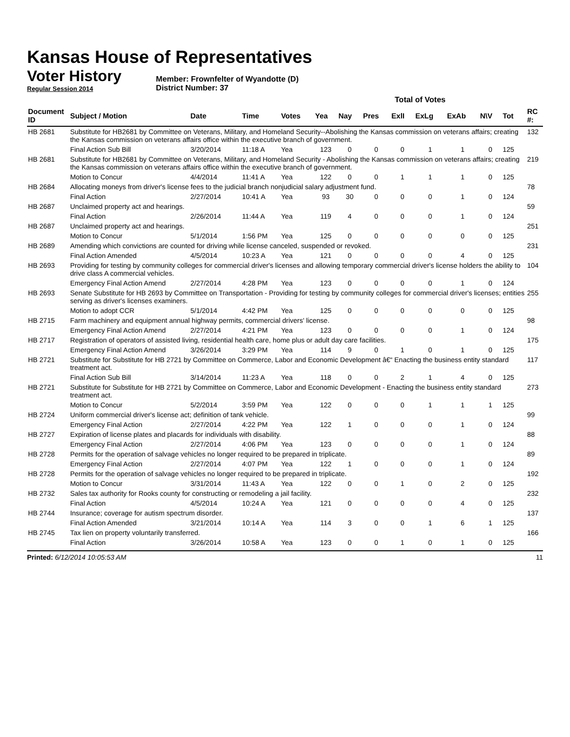Kansas House of Representatives
Voter History
Regular Session 2014
Member: Frownfelter of Wyandotte (D)
District Number: 37
| | | | | | Total of Votes | | | | | | | | | |
| Document ID | Subject / Motion | Date | Time | Votes | Yea | Nay | Pres | ExlI | ExLg | ExAb | N\V | Tot | | RC #: |
| HB 2681 | Substitute for HB2681 by Committee on Veterans, Military, and Homeland Security--Abolishing the Kansas commission on veterans affairs; creating the Kansas commission on veterans affairs office within the executive branch of government. | | | | | | | | | | | | | 132 |
| | Final Action Sub Bill | 3/20/2014 | 11:18 A | Yea | 123 | 0 | 0 | 0 | 1 | 1 | 0 | 125 | | |
| HB 2681 | Substitute for HB2681 by Committee on Veterans, Military, and Homeland Security - Abolishing the Kansas commission on veterans affairs; creating the Kansas commission on veterans affairs office within the executive branch of government. | | | | | | | | | | | | | 219 |
| | Motion to Concur | 4/4/2014 | 11:41 A | Yea | 122 | 0 | 0 | 1 | 1 | 1 | 0 | 125 | | |
| HB 2684 | Allocating moneys from driver's license fees to the judicial branch nonjudicial salary adjustment fund. | | | | | | | | | | | | | 78 |
| | Final Action | 2/27/2014 | 10:41 A | Yea | 93 | 30 | 0 | 0 | 0 | 1 | 0 | 124 | | |
| HB 2687 | Unclaimed property act and hearings. | | | | | | | | | | | | | 59 |
| | Final Action | 2/26/2014 | 11:44 A | Yea | 119 | 4 | 0 | 0 | 0 | 1 | 0 | 124 | | |
| HB 2687 | Unclaimed property act and hearings. | | | | | | | | | | | | | 251 |
| | Motion to Concur | 5/1/2014 | 1:56 PM | Yea | 125 | 0 | 0 | 0 | 0 | 0 | 0 | 125 | | |
| HB 2689 | Amending which convictions are counted for driving while license canceled, suspended or revoked. | | | | | | | | | | | | | 231 |
| | Final Action Amended | 4/5/2014 | 10:23 A | Yea | 121 | 0 | 0 | 0 | 0 | 4 | 0 | 125 | | |
| HB 2693 | Providing for testing by community colleges for commercial driver's licenses and allowing temporary commercial driver's license holders the ability to drive class A commercial vehicles. | | | | | | | | | | | | | 104 |
| | Emergency Final Action Amend | 2/27/2014 | 4:28 PM | Yea | 123 | 0 | 0 | 0 | 0 | 1 | 0 | 124 | | |
| HB 2693 | Senate Substitute for HB 2693 by Committee on Transportation - Providing for testing by community colleges for commercial driver's licenses; entities serving as driver's licenses examiners. | | | | | | | | | | | | | 255 |
| | Motion to adopt CCR | 5/1/2014 | 4:42 PM | Yea | 125 | 0 | 0 | 0 | 0 | 0 | 0 | 125 | | |
| HB 2715 | Farm machinery and equipment annual highway permits, commercial drivers' license. | | | | | | | | | | | | | 98 |
| | Emergency Final Action Amend | 2/27/2014 | 4:21 PM | Yea | 123 | 0 | 0 | 0 | 0 | 1 | 0 | 124 | | |
| HB 2717 | Registration of operators of assisted living, residential health care, home plus or adult day care facilities. | | | | | | | | | | | | | 175 |
| | Emergency Final Action Amend | 3/26/2014 | 3:29 PM | Yea | 114 | 9 | 0 | 1 | 0 | 1 | 0 | 125 | | |
| HB 2721 | Substitute for Substitute for HB 2721 by Committee on Commerce, Labor and Economic Development â€“ Enacting the business entity standard treatment act. | | | | | | | | | | | | | 117 |
| | Final Action Sub Bill | 3/14/2014 | 11:23 A | Yea | 118 | 0 | 0 | 2 | 1 | 4 | 0 | 125 | | |
| HB 2721 | Substitute for Substitute for HB 2721 by Committee on Commerce, Labor and Economic Development - Enacting the business entity standard treatment act. | | | | | | | | | | | | | 273 |
| | Motion to Concur | 5/2/2014 | 3:59 PM | Yea | 122 | 0 | 0 | 0 | 1 | 1 | 1 | 125 | | |
| HB 2724 | Uniform commercial driver's license act; definition of tank vehicle. | | | | | | | | | | | | | 99 |
| | Emergency Final Action | 2/27/2014 | 4:22 PM | Yea | 122 | 1 | 0 | 0 | 0 | 1 | 0 | 124 | | |
| HB 2727 | Expiration of license plates and placards for individuals with disability. | | | | | | | | | | | | | 88 |
| | Emergency Final Action | 2/27/2014 | 4:06 PM | Yea | 123 | 0 | 0 | 0 | 0 | 1 | 0 | 124 | | |
| HB 2728 | Permits for the operation of salvage vehicles no longer required to be prepared in triplicate. | | | | | | | | | | | | | 89 |
| | Emergency Final Action | 2/27/2014 | 4:07 PM | Yea | 122 | 1 | 0 | 0 | 0 | 1 | 0 | 124 | | |
| HB 2728 | Permits for the operation of salvage vehicles no longer required to be prepared in triplicate. | | | | | | | | | | | | | 192 |
| | Motion to Concur | 3/31/2014 | 11:43 A | Yea | 122 | 0 | 0 | 1 | 0 | 2 | 0 | 125 | | |
| HB 2732 | Sales tax authority for Rooks county for constructing or remodeling a jail facility. | | | | | | | | | | | | | 232 |
| | Final Action | 4/5/2014 | 10:24 A | Yea | 121 | 0 | 0 | 0 | 0 | 4 | 0 | 125 | | |
| HB 2744 | Insurance; coverage for autism spectrum disorder. | | | | | | | | | | | | | 137 |
| | Final Action Amended | 3/21/2014 | 10:14 A | Yea | 114 | 3 | 0 | 0 | 1 | 6 | 1 | 125 | | |
| HB 2745 | Tax lien on property voluntarily transferred. | | | | | | | | | | | | | 166 |
| | Final Action | 3/26/2014 | 10:58 A | Yea | 123 | 0 | 0 | 1 | 0 | 1 | 0 | 125 | | |
Printed: 6/12/2014 10:05:53 AM 11